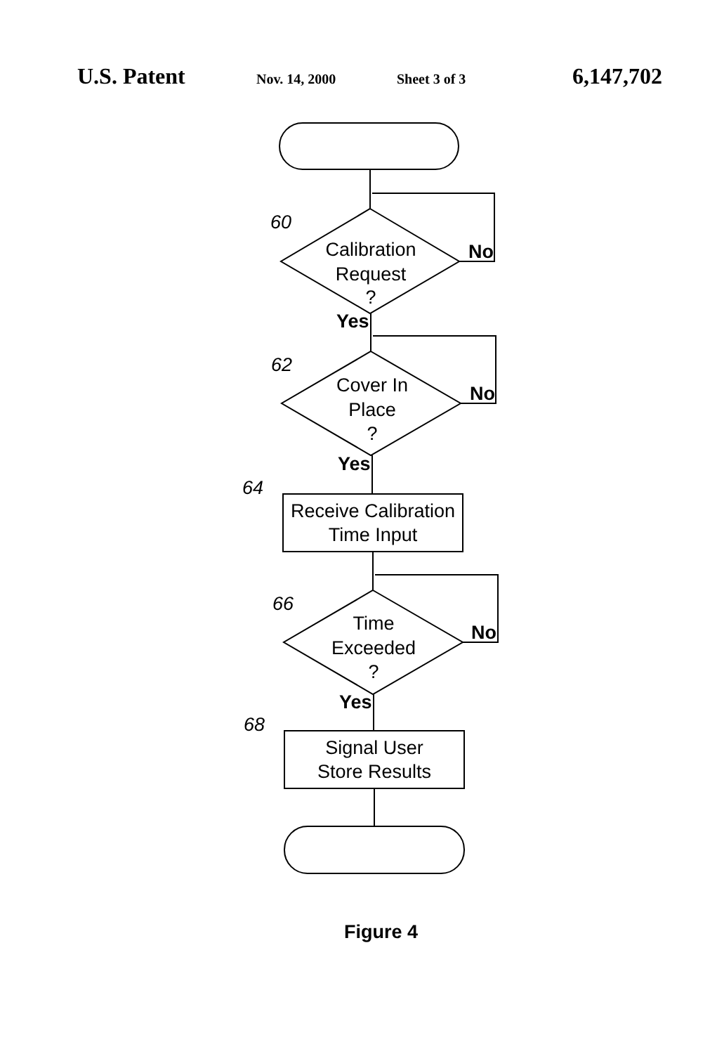U.S. Patent Nov. 14, 2000 Sheet 3 of 3 6,147,702
60
62
64
66
68
Calibration
Request
?
Cover In
Place
?
Receive Calibration
Time Input
Time
Exceeded
?
Signal User
Store Results
No
No
No
Yes
Yes
Yes
Figure 4